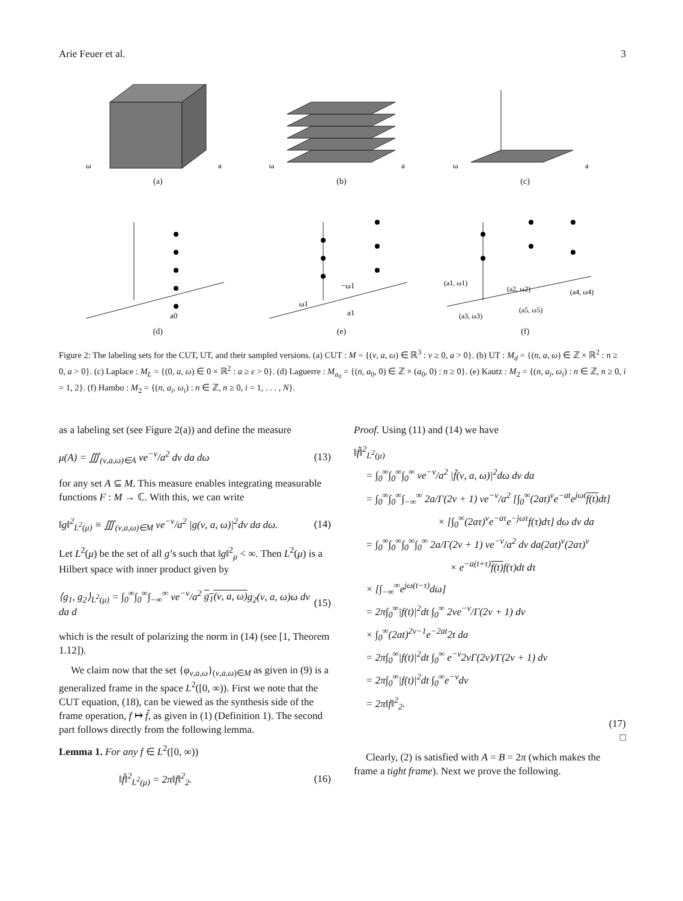Arie Feuer et al. 3
ω
a
(a)
ω
a
(b)
ω
a
(c)
a0
(d)
−ω1
ω1
a1
(e)
(a1, ω1)
(a2, ω2)
(a4, ω4)
(a5, ω5)
(a3, ω3)
(f)
Figure 2: The labeling sets for the CUT, UT, and their sampled versions. (a) CUT : M = {(ν, a, ω) ∈ ℝ<sup>3</sup> : ν ≥ 0, a > 0}. (b) UT : M<sub>d</sub> = {(n, a, ω) ∈ ℤ × ℝ<sup>2</sup> : n ≥ 0, a > 0}. (c) Laplace : M<sub>L</sub> = {(0, a, ω) ∈ 0 × ℝ<sup>2</sup> : a ≥ ε > 0}. (d) Laguerre : M<sub>a<sub>0</sub></sub> = {(n, a<sub>0</sub>, 0) ∈ ℤ × (a<sub>0</sub>, 0) : n ≥ 0}. (e) Kautz : M<sub>2</sub> = {(n, a<sub>i</sub>, ω<sub>i</sub>) : n ∈ ℤ, n ≥ 0, i = 1, 2}. (f) Hambo : M<sub>2</sub> = {(n, a<sub>i</sub>, ω<sub>i</sub>) : n ∈ ℤ, n ≥ 0, i = 1, . . . , N}.
as a labeling set (see Figure 2(a)) and define the measure
μ(A) = ∭<sub>(ν,a,ω)∈A</sub> νe<sup>−ν</sup>/a<sup>2</sup> dν da dω (13)
for any set A ⊆ M. This measure enables integrating measurable functions F : M → ℂ. With this, we can write
‖g‖<sup>2</sup><sub>L<sup>2</sup>(μ)</sub> ≡ ∭<sub>(ν,a,ω)∈M</sub> νe<sup>−ν</sup>/a<sup>2</sup> |g(ν, a, ω)|<sup>2</sup>dν da dω. (14)
Let L<sup>2</sup>(μ) be the set of all g’s such that ‖g‖<sup>2</sup><sub>μ</sub> < ∞. Then L<sup>2</sup>(μ) is a Hilbert space with inner product given by
⟨g<sub>1</sub>, g<sub>2</sub>⟩<sub>L<sup>2</sup>(μ)</sub> = ∫<sub>0</sub><sup>∞</sup>∫<sub>0</sub><sup>∞</sup>∫<sub>−∞</sub><sup>∞</sup> νe<sup>−ν</sup>/a<sup>2</sup> g<sub>1</sub>(ν, a, ω) g<sub>2</sub>(ν, a, ω)ω dν da d (15)
which is the result of polarizing the norm in (14) (see [1, Theorem 1.12]).
We claim now that the set {φ<sub>ν,a,ω</sub>}<sub>(ν,a,ω)∈M</sub> as given in (9) is a generalized frame in the space L<sup>2</sup>([0, ∞)). First we note that the CUT equation, (18), can be viewed as the synthesis side of the frame operation, f ↦ f̃, as given in (1) (Definition 1). The second part follows directly from the following lemma.
Lemma 1. For any f ∈ L<sup>2</sup>([0, ∞))
‖f̃‖<sup>2</sup><sub>L<sup>2</sup>(μ)</sub> = 2π‖f‖<sup>2</sup><sub>2</sub>. (16)
Proof. Using (11) and (14) we have
‖f̃‖<sup>2</sup><sub>L<sup>2</sup>(μ)</sub>
= ∫<sub>0</sub><sup>∞</sup>∫<sub>0</sub><sup>∞</sup>∫<sub>0</sub><sup>∞</sup> νe<sup>−ν</sup>/a<sup>2</sup> |f̃(ν, a, ω)|<sup>2</sup>dω dν da
= ∫<sub>0</sub><sup>∞</sup>∫<sub>0</sub><sup>∞</sup>∫<sub>−∞</sub><sup>∞</sup> 2a/Γ(2ν + 1) νe<sup>−ν</sup>/a<sup>2</sup> [∫<sub>0</sub><sup>∞</sup>(2at)<sup>ν</sup>e<sup>−at</sup>e<sup>jωt</sup>f(t) dt]
× [∫<sub>0</sub><sup>∞</sup>(2aτ)<sup>ν</sup>e<sup>−aτ</sup>e<sup>−jωτ</sup>f(τ)dτ] dω dν da
= ∫<sub>0</sub><sup>∞</sup>∫<sub>0</sub><sup>∞</sup>∫<sub>0</sub><sup>∞</sup>∫<sub>0</sub><sup>∞</sup> 2a/Γ(2ν + 1) νe<sup>−ν</sup>/a<sup>2</sup> dν da(2at)<sup>ν</sup>(2aτ)<sup>ν</sup>
× e<sup>−a(t+τ)</sup>f(t) f(τ)dt dτ
× [∫<sub>−∞</sub><sup>∞</sup>e<sup>jω(t−τ)</sup>dω]
= 2π∫<sub>0</sub><sup>∞</sup>|f(t)|<sup>2</sup>dt ∫<sub>0</sub><sup>∞</sup> 2νe<sup>−ν</sup>/Γ(2ν + 1) dν
× ∫<sub>0</sub><sup>∞</sup>(2at)<sup>2ν−1</sup>e<sup>−2at</sup>2t da
= 2π∫<sub>0</sub><sup>∞</sup>|f(t)|<sup>2</sup>dt ∫<sub>0</sub><sup>∞</sup> e<sup>−ν</sup>2νΓ(2ν)/Γ(2ν + 1) dν
= 2π∫<sub>0</sub><sup>∞</sup>|f(t)|<sup>2</sup>dt ∫<sub>0</sub><sup>∞</sup>e<sup>−ν</sup>dν
= 2π‖f‖<sup>2</sup><sub>2</sub>.
(17)
□
Clearly, (2) is satisfied with A = B = 2π (which makes the frame a tight frame). Next we prove the following.